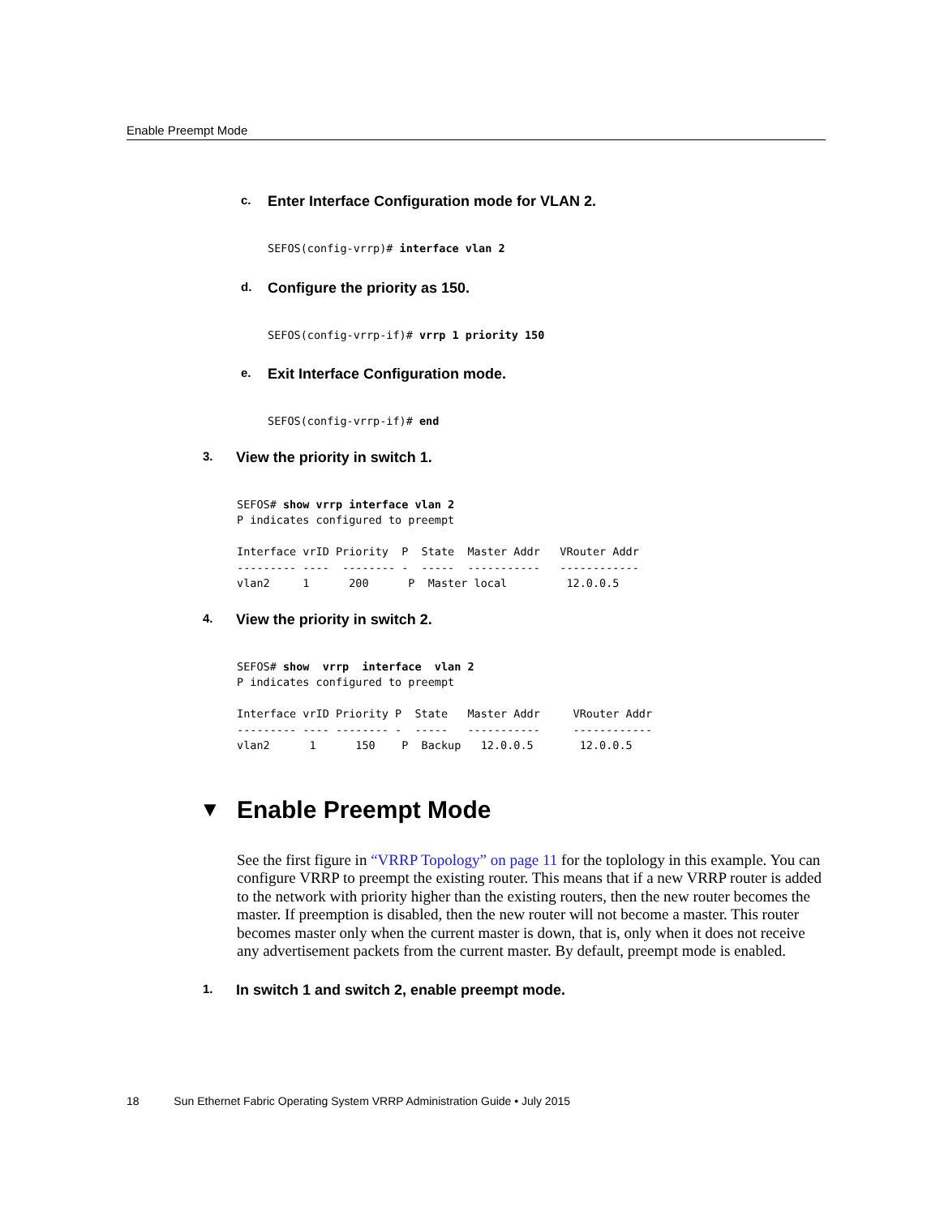Enable Preempt Mode
c. Enter Interface Configuration mode for VLAN 2.
SEFOS(config-vrrp)# interface vlan 2
d. Configure the priority as 150.
SEFOS(config-vrrp-if)# vrrp 1 priority 150
e. Exit Interface Configuration mode.
SEFOS(config-vrrp-if)# end
3. View the priority in switch 1.
SEFOS# show vrrp interface vlan 2
P indicates configured to preempt

Interface vrID Priority  P  State  Master Addr   VRouter Addr
--------- ----  -------- -  -----  -----------   ------------
vlan2     1      200      P  Master local         12.0.0.5
4. View the priority in switch 2.
SEFOS# show  vrrp  interface  vlan 2
P indicates configured to preempt

Interface vrID Priority P  State   Master Addr     VRouter Addr
--------- ---- -------- -  -----   -----------     ------------
vlan2      1      150    P  Backup   12.0.0.5       12.0.0.5
▼ Enable Preempt Mode
See the first figure in “VRRP Topology” on page 11 for the toplology in this example. You can configure VRRP to preempt the existing router. This means that if a new VRRP router is added to the network with priority higher than the existing routers, then the new router becomes the master. If preemption is disabled, then the new router will not become a master. This router becomes master only when the current master is down, that is, only when it does not receive any advertisement packets from the current master. By default, preempt mode is enabled.
1. In switch 1 and switch 2, enable preempt mode.
18 Sun Ethernet Fabric Operating System VRRP Administration Guide • July 2015